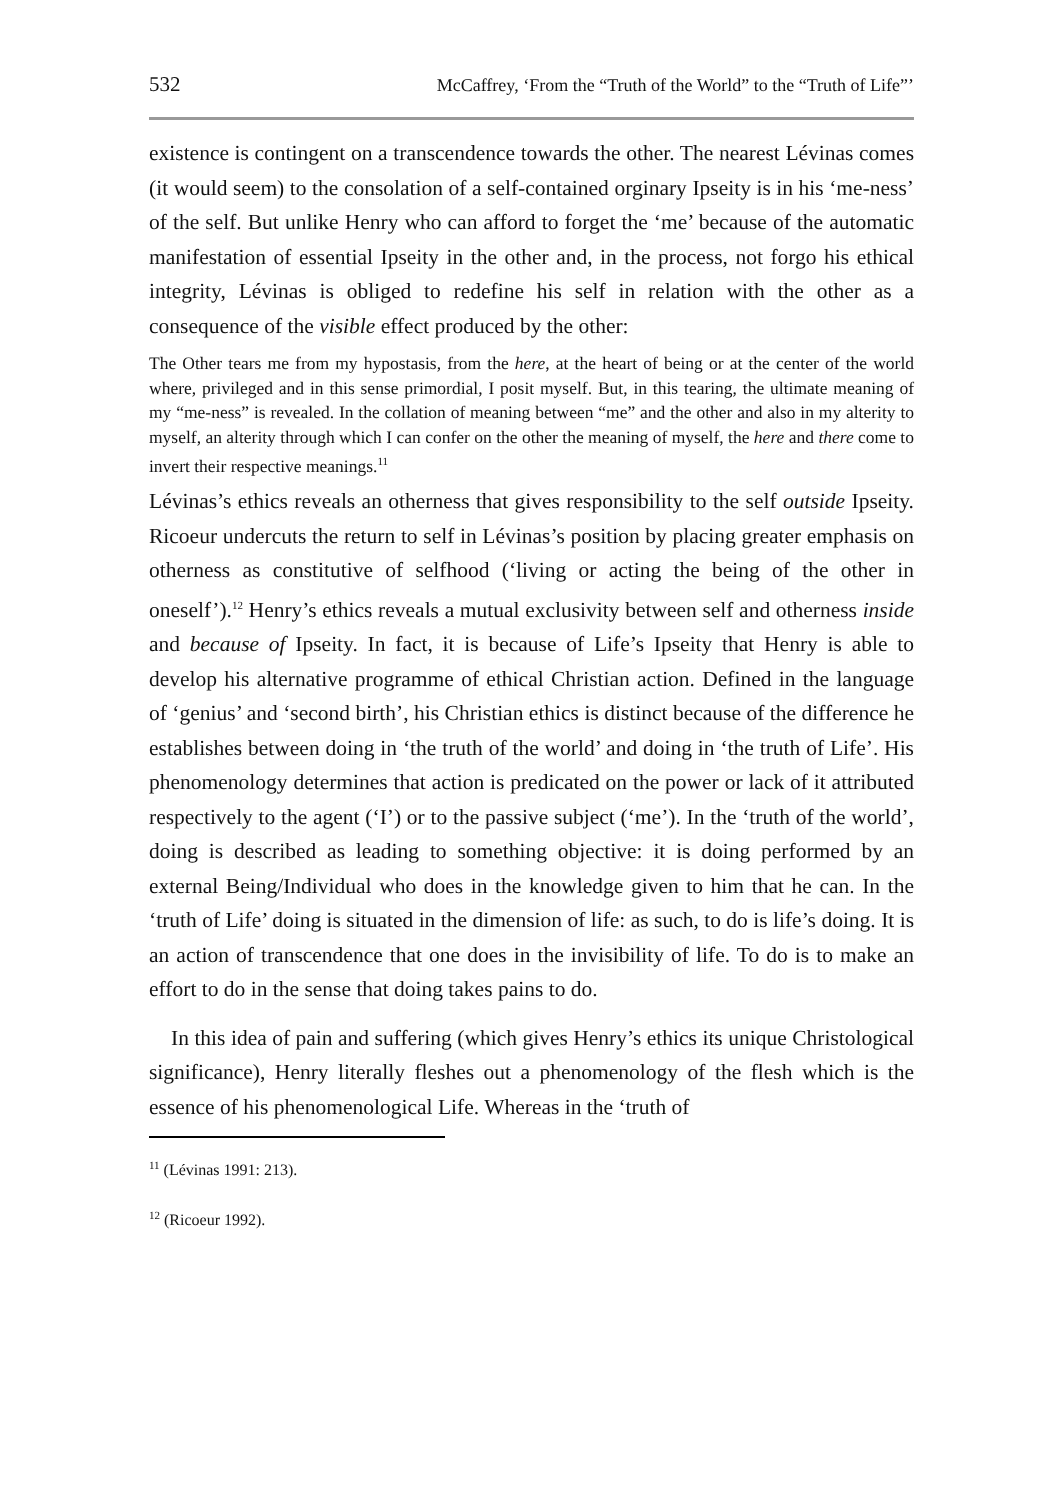532 McCaffrey, ‘From the “Truth of the World” to the “Truth of Life”’
existence is contingent on a transcendence towards the other. The nearest Lévinas comes (it would seem) to the consolation of a self-contained orginary Ipseity is in his ‘me-ness’ of the self. But unlike Henry who can afford to forget the ‘me’ because of the automatic manifestation of essential Ipseity in the other and, in the process, not forgo his ethical integrity, Lévinas is obliged to redefine his self in relation with the other as a consequence of the visible effect produced by the other:
The Other tears me from my hypostasis, from the here, at the heart of being or at the center of the world where, privileged and in this sense primordial, I posit myself. But, in this tearing, the ultimate meaning of my “me-ness” is revealed. In the collation of meaning between “me” and the other and also in my alterity to myself, an alterity through which I can confer on the other the meaning of myself, the here and there come to invert their respective meanings.<sup>11</sup>
Lévinas’s ethics reveals an otherness that gives responsibility to the self outside Ipseity. Ricoeur undercuts the return to self in Lévinas’s position by placing greater emphasis on otherness as constitutive of selfhood (‘living or acting the being of the other in oneself’).<sup>12</sup> Henry’s ethics reveals a mutual exclusivity between self and otherness inside and because of Ipseity. In fact, it is because of Life’s Ipseity that Henry is able to develop his alternative programme of ethical Christian action. Defined in the language of ‘genius’ and ‘second birth’, his Christian ethics is distinct because of the difference he establishes between doing in ‘the truth of the world’ and doing in ‘the truth of Life’. His phenomenology determines that action is predicated on the power or lack of it attributed respectively to the agent (‘I’) or to the passive subject (‘me’). In the ‘truth of the world’, doing is described as leading to something objective: it is doing performed by an external Being/Individual who does in the knowledge given to him that he can. In the ‘truth of Life’ doing is situated in the dimension of life: as such, to do is life’s doing. It is an action of transcendence that one does in the invisibility of life. To do is to make an effort to do in the sense that doing takes pains to do.
In this idea of pain and suffering (which gives Henry’s ethics its unique Christological significance), Henry literally fleshes out a phenomenology of the flesh which is the essence of his phenomenological Life. Whereas in the ‘truth of
<sup>11</sup> (Lévinas 1991: 213).
<sup>12</sup> (Ricoeur 1992).